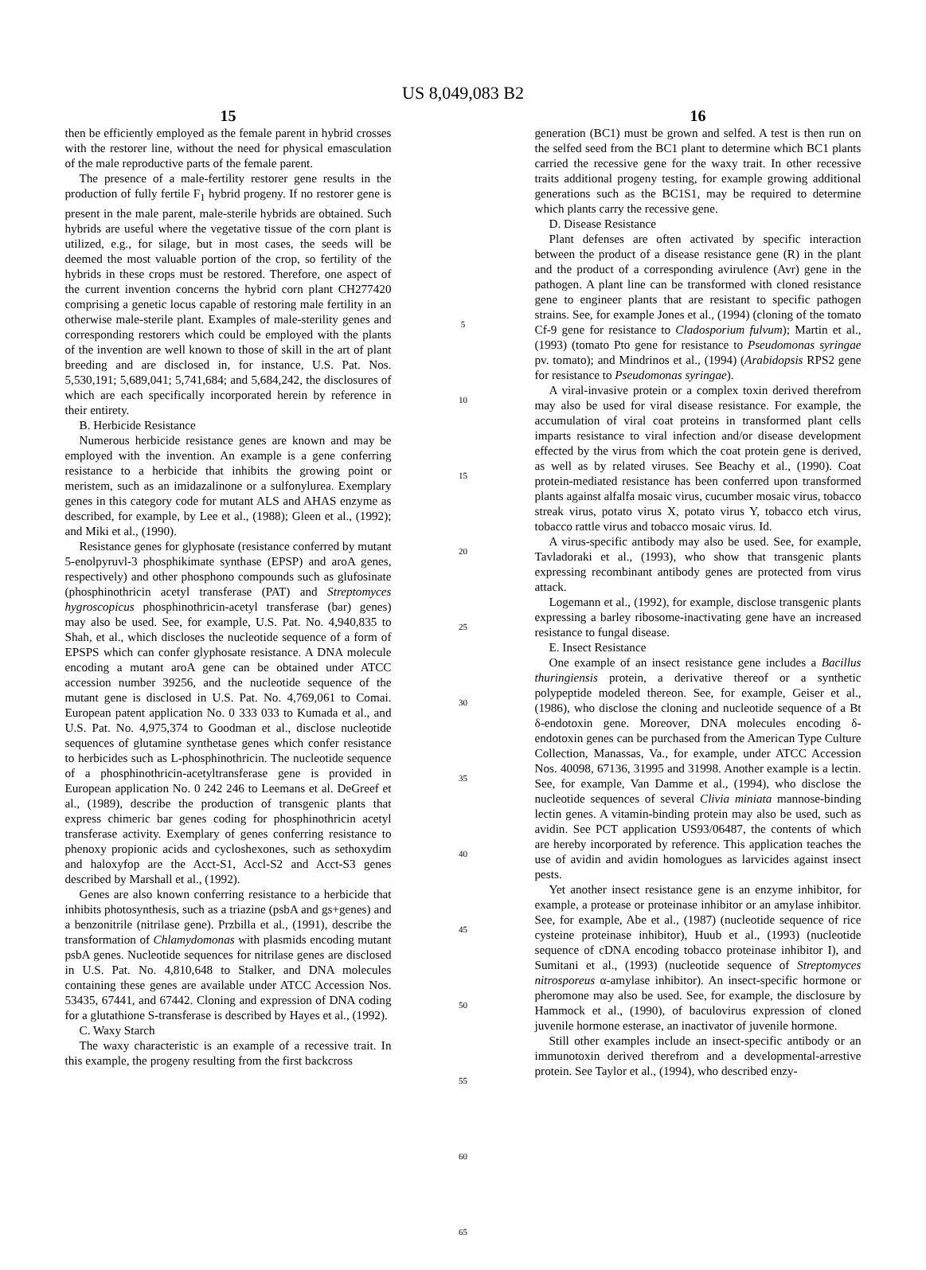US 8,049,083 B2
15
then be efficiently employed as the female parent in hybrid crosses with the restorer line, without the need for physical emasculation of the male reproductive parts of the female parent.
The presence of a male-fertility restorer gene results in the production of fully fertile F<sub>1</sub> hybrid progeny. If no restorer gene is present in the male parent, male-sterile hybrids are obtained. Such hybrids are useful where the vegetative tissue of the corn plant is utilized, e.g., for silage, but in most cases, the seeds will be deemed the most valuable portion of the crop, so fertility of the hybrids in these crops must be restored. Therefore, one aspect of the current invention concerns the hybrid corn plant CH277420 comprising a genetic locus capable of restoring male fertility in an otherwise male-sterile plant. Examples of male-sterility genes and corresponding restorers which could be employed with the plants of the invention are well known to those of skill in the art of plant breeding and are disclosed in, for instance, U.S. Pat. Nos. 5,530,191; 5,689,041; 5,741,684; and 5,684,242, the disclosures of which are each specifically incorporated herein by reference in their entirety.
B. Herbicide Resistance
Numerous herbicide resistance genes are known and may be employed with the invention. An example is a gene conferring resistance to a herbicide that inhibits the growing point or meristem, such as an imidazalinone or a sulfonylurea. Exemplary genes in this category code for mutant ALS and AHAS enzyme as described, for example, by Lee et al., (1988); Gleen et al., (1992); and Miki et al., (1990).
Resistance genes for glyphosate (resistance conferred by mutant 5-enolpyruvl-3 phosphikimate synthase (EPSP) and aroA genes, respectively) and other phosphono compounds such as glufosinate (phosphinothricin acetyl transferase (PAT) and Streptomyces hygroscopicus phosphinothricin-acetyl transferase (bar) genes) may also be used. See, for example, U.S. Pat. No. 4,940,835 to Shah, et al., which discloses the nucleotide sequence of a form of EPSPS which can confer glyphosate resistance. A DNA molecule encoding a mutant aroA gene can be obtained under ATCC accession number 39256, and the nucleotide sequence of the mutant gene is disclosed in U.S. Pat. No. 4,769,061 to Comai. European patent application No. 0 333 033 to Kumada et al., and U.S. Pat. No. 4,975,374 to Goodman et al., disclose nucleotide sequences of glutamine synthetase genes which confer resistance to herbicides such as L-phosphinothricin. The nucleotide sequence of a phosphinothricin-acetyltransferase gene is provided in European application No. 0 242 246 to Leemans et al. DeGreef et al., (1989), describe the production of transgenic plants that express chimeric bar genes coding for phosphinothricin acetyl transferase activity. Exemplary of genes conferring resistance to phenoxy propionic acids and cycloshexones, such as sethoxydim and haloxyfop are the Acct-S1, Accl-S2 and Acct-S3 genes described by Marshall et al., (1992).
Genes are also known conferring resistance to a herbicide that inhibits photosynthesis, such as a triazine (psbA and gs+genes) and a benzonitrile (nitrilase gene). Przbilla et al., (1991), describe the transformation of Chlamydomonas with plasmids encoding mutant psbA genes. Nucleotide sequences for nitrilase genes are disclosed in U.S. Pat. No. 4,810,648 to Stalker, and DNA molecules containing these genes are available under ATCC Accession Nos. 53435, 67441, and 67442. Cloning and expression of DNA coding for a glutathione S-transferase is described by Hayes et al., (1992).
C. Waxy Starch
The waxy characteristic is an example of a recessive trait. In this example, the progeny resulting from the first backcross
5
10
15
20
25
30
35
40
45
50
55
60
65
16
generation (BC1) must be grown and selfed. A test is then run on the selfed seed from the BC1 plant to determine which BC1 plants carried the recessive gene for the waxy trait. In other recessive traits additional progeny testing, for example growing additional generations such as the BC1S1, may be required to determine which plants carry the recessive gene.
D. Disease Resistance
Plant defenses are often activated by specific interaction between the product of a disease resistance gene (R) in the plant and the product of a corresponding avirulence (Avr) gene in the pathogen. A plant line can be transformed with cloned resistance gene to engineer plants that are resistant to specific pathogen strains. See, for example Jones et al., (1994) (cloning of the tomato Cf-9 gene for resistance to Cladosporium fulvum); Martin et al., (1993) (tomato Pto gene for resistance to Pseudomonas syringae pv. tomato); and Mindrinos et al., (1994) (Arabidopsis RPS2 gene for resistance to Pseudomonas syringae).
A viral-invasive protein or a complex toxin derived therefrom may also be used for viral disease resistance. For example, the accumulation of viral coat proteins in transformed plant cells imparts resistance to viral infection and/or disease development effected by the virus from which the coat protein gene is derived, as well as by related viruses. See Beachy et al., (1990). Coat protein-mediated resistance has been conferred upon transformed plants against alfalfa mosaic virus, cucumber mosaic virus, tobacco streak virus, potato virus X, potato virus Y, tobacco etch virus, tobacco rattle virus and tobacco mosaic virus. Id.
A virus-specific antibody may also be used. See, for example, Tavladoraki et al., (1993), who show that transgenic plants expressing recombinant antibody genes are protected from virus attack.
Logemann et al., (1992), for example, disclose transgenic plants expressing a barley ribosome-inactivating gene have an increased resistance to fungal disease.
E. Insect Resistance
One example of an insect resistance gene includes a Bacillus thuringiensis protein, a derivative thereof or a synthetic polypeptide modeled thereon. See, for example, Geiser et al., (1986), who disclose the cloning and nucleotide sequence of a Bt δ-endotoxin gene. Moreover, DNA molecules encoding δ-endotoxin genes can be purchased from the American Type Culture Collection, Manassas, Va., for example, under ATCC Accession Nos. 40098, 67136, 31995 and 31998. Another example is a lectin. See, for example, Van Damme et al., (1994), who disclose the nucleotide sequences of several Clivia miniata mannose-binding lectin genes. A vitamin-binding protein may also be used, such as avidin. See PCT application US93/06487, the contents of which are hereby incorporated by reference. This application teaches the use of avidin and avidin homologues as larvicides against insect pests.
Yet another insect resistance gene is an enzyme inhibitor, for example, a protease or proteinase inhibitor or an amylase inhibitor. See, for example, Abe et al., (1987) (nucleotide sequence of rice cysteine proteinase inhibitor), Huub et al., (1993) (nucleotide sequence of cDNA encoding tobacco proteinase inhibitor I), and Sumitani et al., (1993) (nucleotide sequence of Streptomyces nitrosporeus α-amylase inhibitor). An insect-specific hormone or pheromone may also be used. See, for example, the disclosure by Hammock et al., (1990), of baculovirus expression of cloned juvenile hormone esterase, an inactivator of juvenile hormone.
Still other examples include an insect-specific antibody or an immunotoxin derived therefrom and a developmental-arrestive protein. See Taylor et al., (1994), who described enzy-